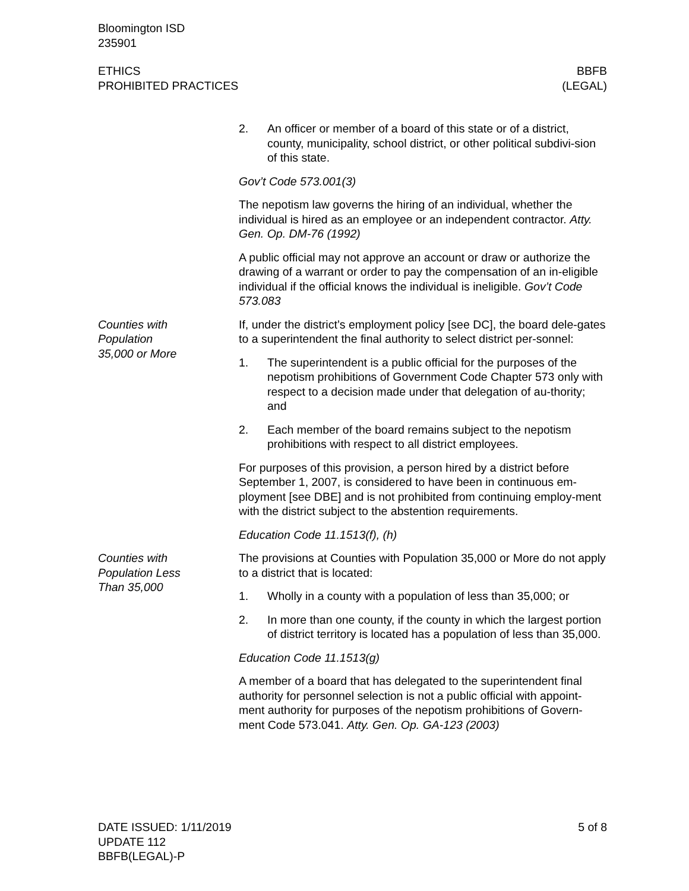Bloomington ISD
235901
ETHICS
PROHIBITED PRACTICES
BBFB
(LEGAL)
2. An officer or member of a board of this state or of a district, county, municipality, school district, or other political subdivi-sion of this state.
Gov’t Code 573.001(3)
The nepotism law governs the hiring of an individual, whether the individual is hired as an employee or an independent contractor. Atty. Gen. Op. DM-76 (1992)
A public official may not approve an account or draw or authorize the drawing of a warrant or order to pay the compensation of an in-eligible individual if the official knows the individual is ineligible. Gov’t Code 573.083
Counties with
Population
35,000 or More
If, under the district’s employment policy [see DC], the board dele-gates to a superintendent the final authority to select district per-sonnel:
1. The superintendent is a public official for the purposes of the nepotism prohibitions of Government Code Chapter 573 only with respect to a decision made under that delegation of au-thority; and
2. Each member of the board remains subject to the nepotism prohibitions with respect to all district employees.
For purposes of this provision, a person hired by a district before September 1, 2007, is considered to have been in continuous em-ployment [see DBE] and is not prohibited from continuing employ-ment with the district subject to the abstention requirements.
Education Code 11.1513(f), (h)
Counties with
Population Less
Than 35,000
The provisions at Counties with Population 35,000 or More do not apply to a district that is located:
1. Wholly in a county with a population of less than 35,000; or
2. In more than one county, if the county in which the largest portion of district territory is located has a population of less than 35,000.
Education Code 11.1513(g)
A member of a board that has delegated to the superintendent final authority for personnel selection is not a public official with appoint-ment authority for purposes of the nepotism prohibitions of Govern-ment Code 573.041. Atty. Gen. Op. GA-123 (2003)
DATE ISSUED: 1/11/2019
UPDATE 112
BBFB(LEGAL)-P
5 of 8